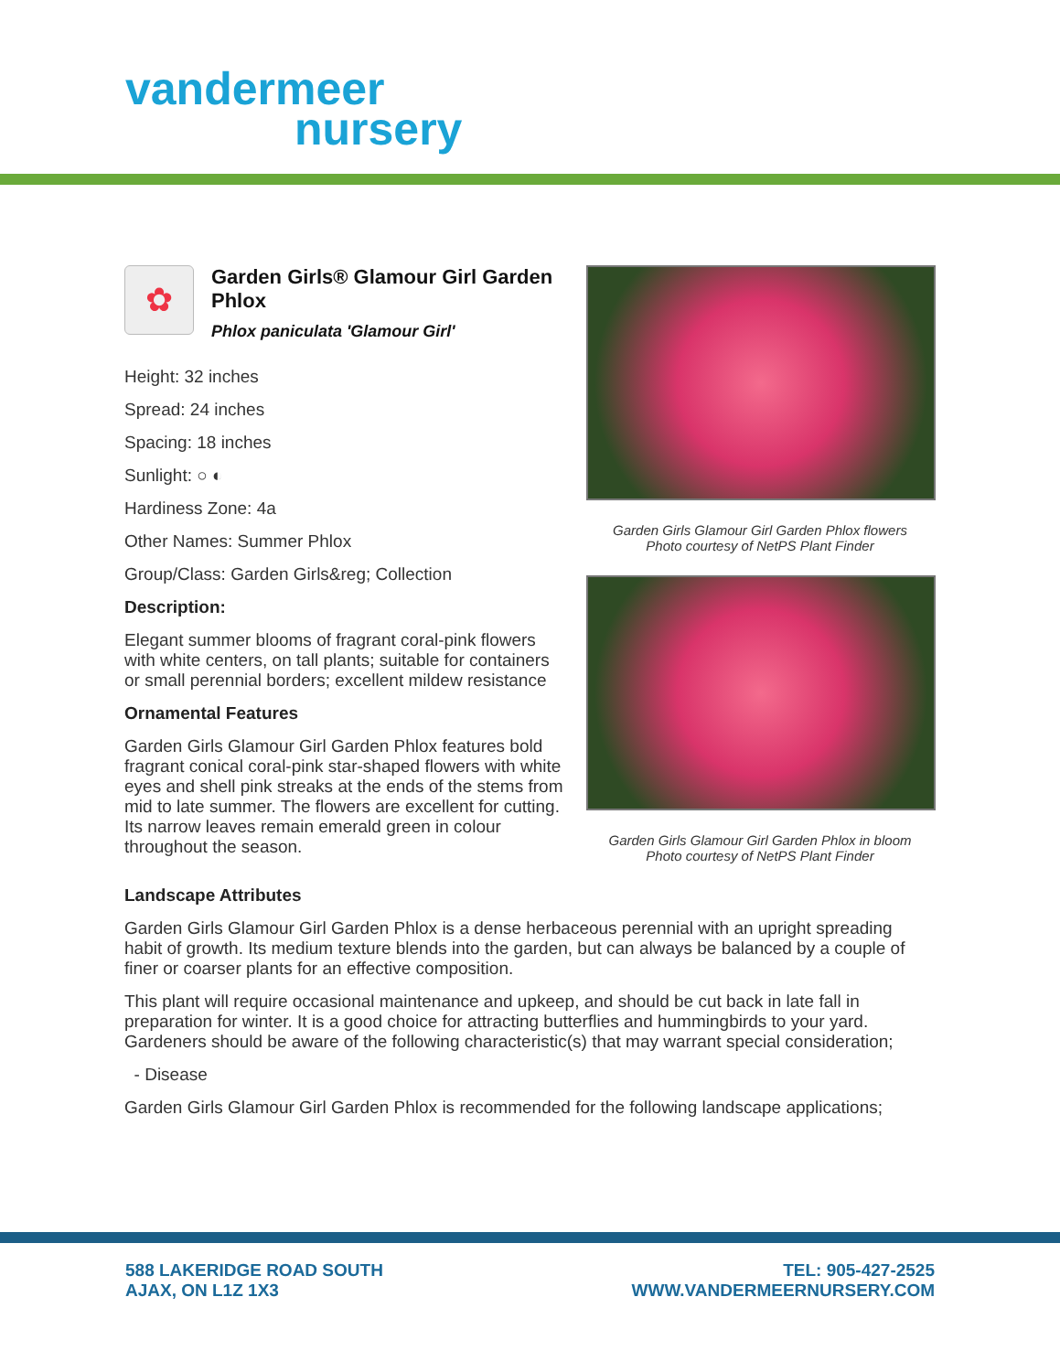vandermeer
nursery
✿
Garden Girls® Glamour Girl Garden Phlox
Phlox paniculata 'Glamour Girl'
Height: 32 inches
Spread: 24 inches
Spacing: 18 inches
Sunlight: ○ ◐
Hardiness Zone: 4a
Other Names: Summer Phlox
Group/Class: Garden Girls&reg; Collection
Description:
Elegant summer blooms of fragrant coral-pink flowers with white centers, on tall plants; suitable for containers or small perennial borders; excellent mildew resistance
Ornamental Features
Garden Girls Glamour Girl Garden Phlox features bold fragrant conical coral-pink star-shaped flowers with white eyes and shell pink streaks at the ends of the stems from mid to late summer. The flowers are excellent for cutting. Its narrow leaves remain emerald green in colour throughout the season.
Garden Girls Glamour Girl Garden Phlox flowers
Photo courtesy of NetPS Plant Finder
Garden Girls Glamour Girl Garden Phlox in bloom
Photo courtesy of NetPS Plant Finder
Landscape Attributes
Garden Girls Glamour Girl Garden Phlox is a dense herbaceous perennial with an upright spreading habit of growth. Its medium texture blends into the garden, but can always be balanced by a couple of finer or coarser plants for an effective composition.
This plant will require occasional maintenance and upkeep, and should be cut back in late fall in preparation for winter. It is a good choice for attracting butterflies and hummingbirds to your yard. Gardeners should be aware of the following characteristic(s) that may warrant special consideration;
- Disease
Garden Girls Glamour Girl Garden Phlox is recommended for the following landscape applications;
588 LAKERIDGE ROAD SOUTH
AJAX, ON L1Z 1X3
TEL: 905-427-2525
WWW.VANDERMEERNURSERY.COM